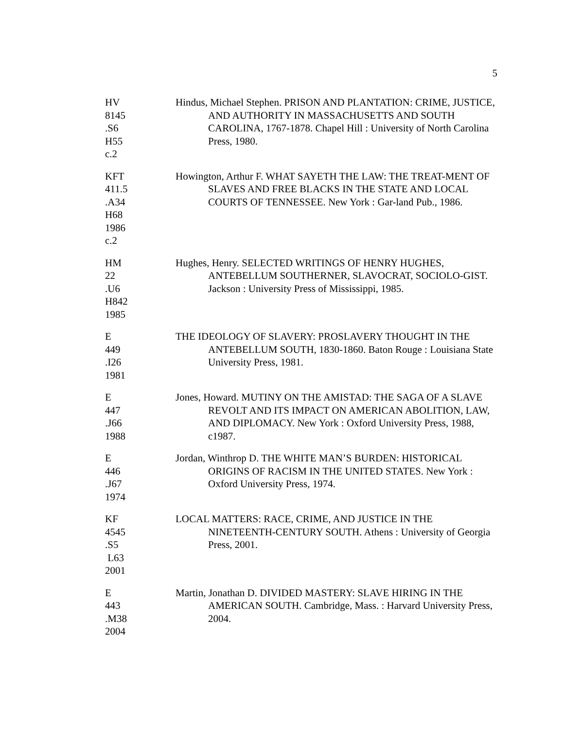5
HV
8145
.S6
H55
c.2
Hindus, Michael Stephen. PRISON AND PLANTATION: CRIME, JUSTICE, AND AUTHORITY IN MASSACHUSETTS AND SOUTH CAROLINA, 1767-1878. Chapel Hill : University of North Carolina Press, 1980.
KFT
411.5
.A34
H68
1986
c.2
Howington, Arthur F. WHAT SAYETH THE LAW: THE TREAT-MENT OF SLAVES AND FREE BLACKS IN THE STATE AND LOCAL COURTS OF TENNESSEE. New York : Gar-land Pub., 1986.
HM
22
.U6
H842
1985
Hughes, Henry. SELECTED WRITINGS OF HENRY HUGHES, ANTEBELLUM SOUTHERNER, SLAVOCRAT, SOCIOLO-GIST. Jackson : University Press of Mississippi, 1985.
E
449
.I26
1981
THE IDEOLOGY OF SLAVERY: PROSLAVERY THOUGHT IN THE ANTEBELLUM SOUTH, 1830-1860. Baton Rouge : Louisiana State University Press, 1981.
E
447
.J66
1988
Jones, Howard. MUTINY ON THE AMISTAD: THE SAGA OF A SLAVE REVOLT AND ITS IMPACT ON AMERICAN ABOLITION, LAW, AND DIPLOMACY. New York : Oxford University Press, 1988, c1987.
E
446
.J67
1974
Jordan, Winthrop D. THE WHITE MAN’S BURDEN: HISTORICAL ORIGINS OF RACISM IN THE UNITED STATES. New York : Oxford University Press, 1974.
KF
4545
.S5
L63
2001
LOCAL MATTERS: RACE, CRIME, AND JUSTICE IN THE NINETEENTH-CENTURY SOUTH. Athens : University of Georgia Press, 2001.
E
443
.M38
2004
Martin, Jonathan D. DIVIDED MASTERY: SLAVE HIRING IN THE AMERICAN SOUTH. Cambridge, Mass. : Harvard University Press, 2004.